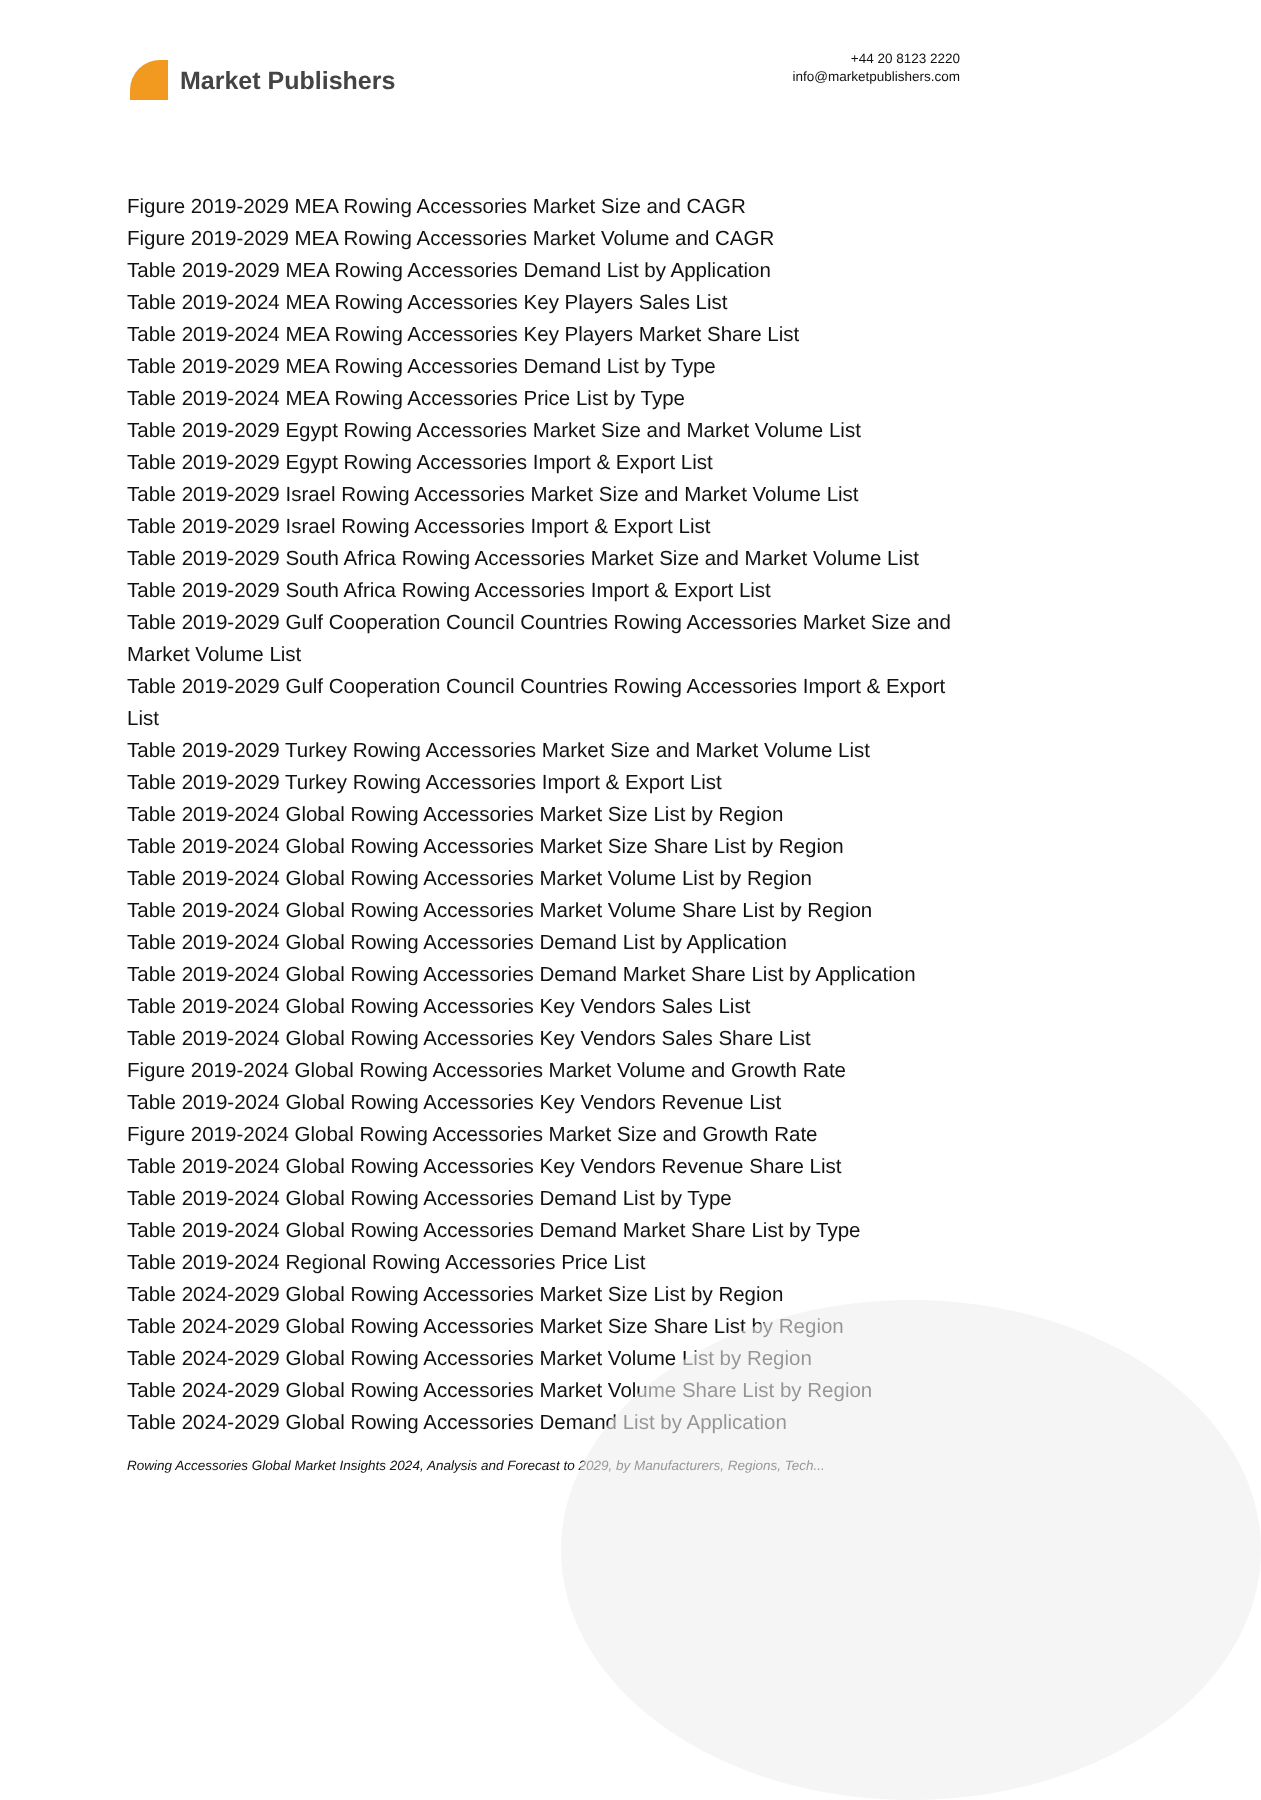Market Publishers
+44 20 8123 2220
info@marketpublishers.com
Figure 2019-2029 MEA Rowing Accessories Market Size and CAGR
Figure 2019-2029 MEA Rowing Accessories Market Volume and CAGR
Table 2019-2029 MEA Rowing Accessories Demand List by Application
Table 2019-2024 MEA Rowing Accessories Key Players Sales List
Table 2019-2024 MEA Rowing Accessories Key Players Market Share List
Table 2019-2029 MEA Rowing Accessories Demand List by Type
Table 2019-2024 MEA Rowing Accessories Price List by Type
Table 2019-2029 Egypt Rowing Accessories Market Size and Market Volume List
Table 2019-2029 Egypt Rowing Accessories Import & Export List
Table 2019-2029 Israel Rowing Accessories Market Size and Market Volume List
Table 2019-2029 Israel Rowing Accessories Import & Export List
Table 2019-2029 South Africa Rowing Accessories Market Size and Market Volume List
Table 2019-2029 South Africa Rowing Accessories Import & Export List
Table 2019-2029 Gulf Cooperation Council Countries Rowing Accessories Market Size and Market Volume List
Table 2019-2029 Gulf Cooperation Council Countries Rowing Accessories Import & Export List
Table 2019-2029 Turkey Rowing Accessories Market Size and Market Volume List
Table 2019-2029 Turkey Rowing Accessories Import & Export List
Table 2019-2024 Global Rowing Accessories Market Size List by Region
Table 2019-2024 Global Rowing Accessories Market Size Share List by Region
Table 2019-2024 Global Rowing Accessories Market Volume List by Region
Table 2019-2024 Global Rowing Accessories Market Volume Share List by Region
Table 2019-2024 Global Rowing Accessories Demand List by Application
Table 2019-2024 Global Rowing Accessories Demand Market Share List by Application
Table 2019-2024 Global Rowing Accessories Key Vendors Sales List
Table 2019-2024 Global Rowing Accessories Key Vendors Sales Share List
Figure 2019-2024 Global Rowing Accessories Market Volume and Growth Rate
Table 2019-2024 Global Rowing Accessories Key Vendors Revenue List
Figure 2019-2024 Global Rowing Accessories Market Size and Growth Rate
Table 2019-2024 Global Rowing Accessories Key Vendors Revenue Share List
Table 2019-2024 Global Rowing Accessories Demand List by Type
Table 2019-2024 Global Rowing Accessories Demand Market Share List by Type
Table 2019-2024 Regional Rowing Accessories Price List
Table 2024-2029 Global Rowing Accessories Market Size List by Region
Table 2024-2029 Global Rowing Accessories Market Size Share List by Region
Table 2024-2029 Global Rowing Accessories Market Volume List by Region
Table 2024-2029 Global Rowing Accessories Market Volume Share List by Region
Table 2024-2029 Global Rowing Accessories Demand List by Application
Rowing Accessories Global Market Insights 2024, Analysis and Forecast to 2029, by Manufacturers, Regions, Tech...